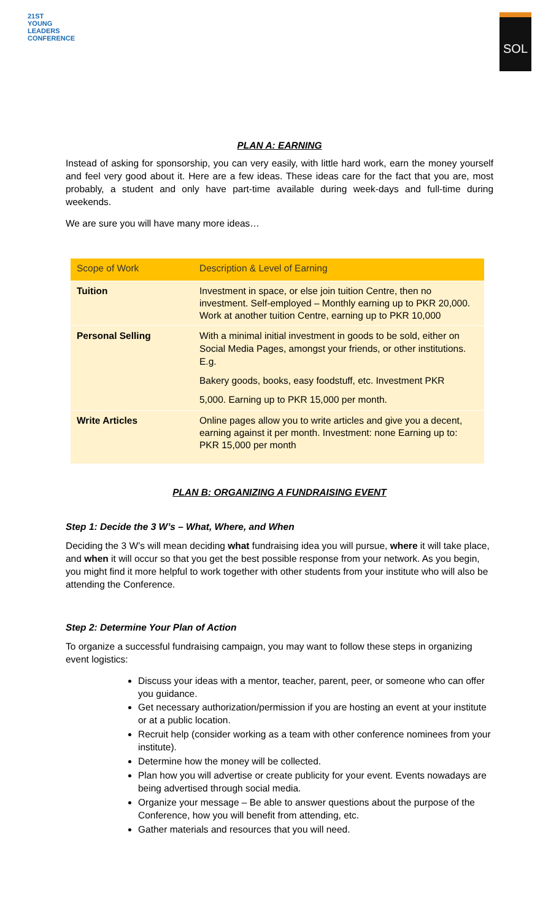21ST
YOUNG
LEADERS
CONFERENCE
SOL
PLAN A: EARNING
Instead of asking for sponsorship, you can very easily, with little hard work, earn the money yourself and feel very good about it. Here are a few ideas. These ideas care for the fact that you are, most probably, a student and only have part-time available during week-days and full-time during weekends.
We are sure you will have many more ideas…
| Scope of Work | Description & Level of Earning |
| --- | --- |
| Tuition | Investment in space, or else join tuition Centre, then no investment. Self-employed – Monthly earning up to PKR 20,000. Work at another tuition Centre, earning up to PKR 10,000 |
| Personal Selling | With a minimal initial investment in goods to be sold, either on Social Media Pages, amongst your friends, or other institutions. E.g. Bakery goods, books, easy foodstuff, etc. Investment PKR 5,000. Earning up to PKR 15,000 per month. |
| Write Articles | Online pages allow you to write articles and give you a decent, earning against it per month. Investment: none Earning up to: PKR 15,000 per month |
PLAN B: ORGANIZING A FUNDRAISING EVENT
Step 1: Decide the 3 W’s – What, Where, and When
Deciding the 3 W’s will mean deciding what fundraising idea you will pursue, where it will take place, and when it will occur so that you get the best possible response from your network. As you begin, you might find it more helpful to work together with other students from your institute who will also be attending the Conference.
Step 2: Determine Your Plan of Action
To organize a successful fundraising campaign, you may want to follow these steps in organizing event logistics:
Discuss your ideas with a mentor, teacher, parent, peer, or someone who can offer you guidance.
Get necessary authorization/permission if you are hosting an event at your institute or at a public location.
Recruit help (consider working as a team with other conference nominees from your institute).
Determine how the money will be collected.
Plan how you will advertise or create publicity for your event. Events nowadays are being advertised through social media.
Organize your message – Be able to answer questions about the purpose of the Conference, how you will benefit from attending, etc.
Gather materials and resources that you will need.